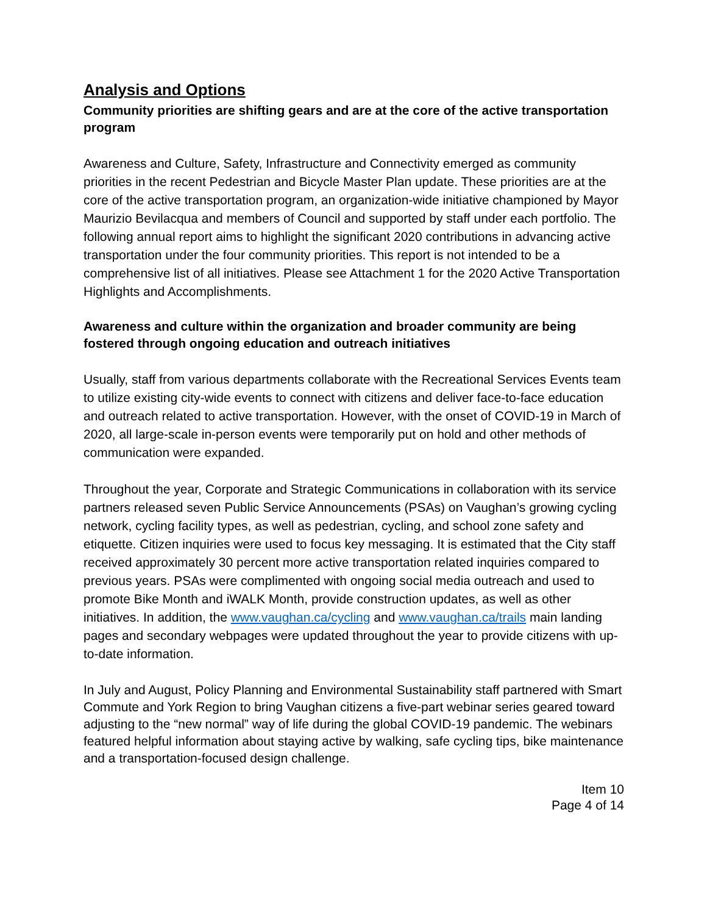Analysis and Options
Community priorities are shifting gears and are at the core of the active transportation program
Awareness and Culture, Safety, Infrastructure and Connectivity emerged as community priorities in the recent Pedestrian and Bicycle Master Plan update. These priorities are at the core of the active transportation program, an organization-wide initiative championed by Mayor Maurizio Bevilacqua and members of Council and supported by staff under each portfolio. The following annual report aims to highlight the significant 2020 contributions in advancing active transportation under the four community priorities. This report is not intended to be a comprehensive list of all initiatives. Please see Attachment 1 for the 2020 Active Transportation Highlights and Accomplishments.
Awareness and culture within the organization and broader community are being fostered through ongoing education and outreach initiatives
Usually, staff from various departments collaborate with the Recreational Services Events team to utilize existing city-wide events to connect with citizens and deliver face-to-face education and outreach related to active transportation. However, with the onset of COVID-19 in March of 2020, all large-scale in-person events were temporarily put on hold and other methods of communication were expanded.
Throughout the year, Corporate and Strategic Communications in collaboration with its service partners released seven Public Service Announcements (PSAs) on Vaughan’s growing cycling network, cycling facility types, as well as pedestrian, cycling, and school zone safety and etiquette. Citizen inquiries were used to focus key messaging. It is estimated that the City staff received approximately 30 percent more active transportation related inquiries compared to previous years. PSAs were complimented with ongoing social media outreach and used to promote Bike Month and iWALK Month, provide construction updates, as well as other initiatives. In addition, the www.vaughan.ca/cycling and www.vaughan.ca/trails main landing pages and secondary webpages were updated throughout the year to provide citizens with up-to-date information.
In July and August, Policy Planning and Environmental Sustainability staff partnered with Smart Commute and York Region to bring Vaughan citizens a five-part webinar series geared toward adjusting to the “new normal” way of life during the global COVID-19 pandemic. The webinars featured helpful information about staying active by walking, safe cycling tips, bike maintenance and a transportation-focused design challenge.
Item 10
Page 4 of 14